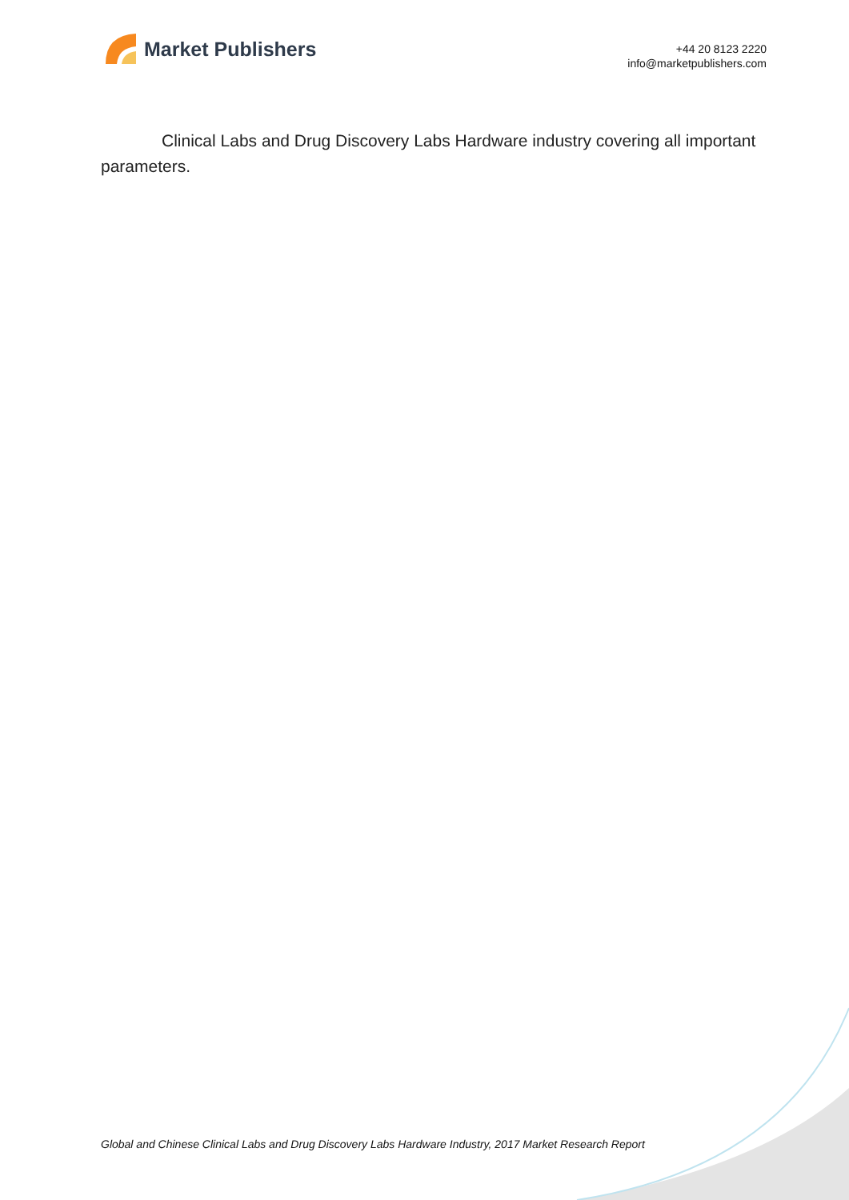Market Publishers
+44 20 8123 2220
info@marketpublishers.com
Clinical Labs and Drug Discovery Labs Hardware industry covering all important parameters.
Global and Chinese Clinical Labs and Drug Discovery Labs Hardware Industry, 2017 Market Research Report